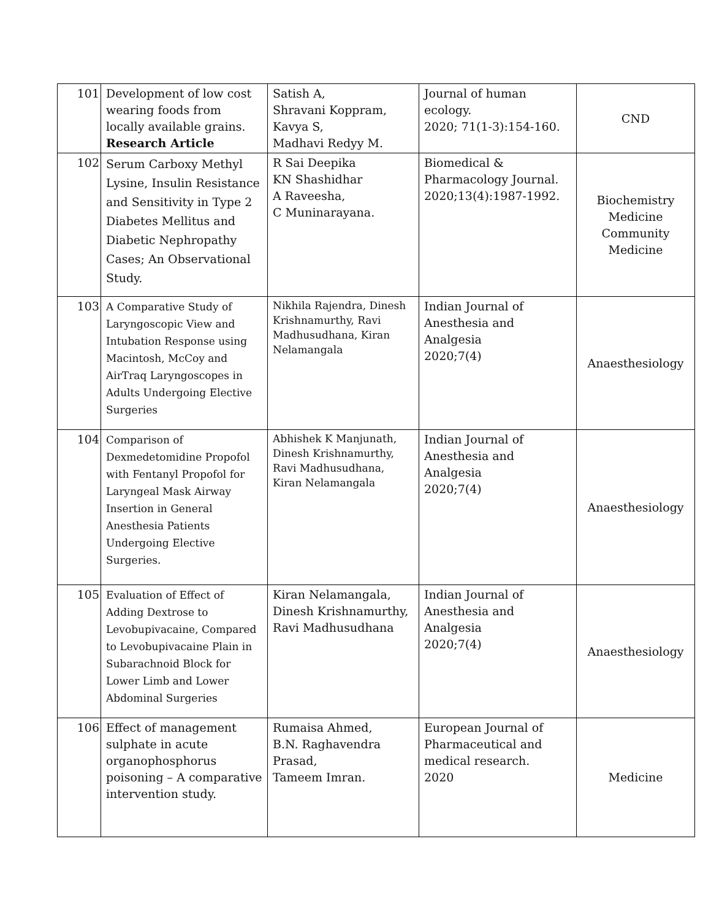| 101 | Development of low cost wearing foods from locally available grains. Research Article | Satish A, Shravani Koppram, Kavya S, Madhavi Redyy M. | Journal of human ecology. 2020; 71(1-3):154-160. | CND |
| 102 | Serum Carboxy Methyl Lysine, Insulin Resistance and Sensitivity in Type 2 Diabetes Mellitus and Diabetic Nephropathy Cases; An Observational Study. | R Sai Deepika KN Shashidhar A Raveesha, C Muninarayana. | Biomedical & Pharmacology Journal. 2020;13(4):1987-1992. | Biochemistry Medicine Community Medicine |
| 103 | A Comparative Study of Laryngoscopic View and Intubation Response using Macintosh, McCoy and AirTraq Laryngoscopes in Adults Undergoing Elective Surgeries | Nikhila Rajendra, Dinesh Krishnamurthy, Ravi Madhusudhana, Kiran Nelamangala | Indian Journal of Anesthesia and Analgesia 2020;7(4) | Anaesthesiology |
| 104 | Comparison of Dexmedetomidine Propofol with Fentanyl Propofol for Laryngeal Mask Airway Insertion in General Anesthesia Patients Undergoing Elective Surgeries. | Abhishek K Manjunath, Dinesh Krishnamurthy, Ravi Madhusudhana, Kiran Nelamangala | Indian Journal of Anesthesia and Analgesia 2020;7(4) | Anaesthesiology |
| 105 | Evaluation of Effect of Adding Dextrose to Levobupivacaine, Compared to Levobupivacaine Plain in Subarachnoid Block for Lower Limb and Lower Abdominal Surgeries | Kiran Nelamangala, Dinesh Krishnamurthy, Ravi Madhusudhana | Indian Journal of Anesthesia and Analgesia 2020;7(4) | Anaesthesiology |
| 106 | Effect of management sulphate in acute organophosphorus poisoning – A comparative intervention study. | Rumaisa Ahmed, B.N. Raghavendra Prasad, Tameem Imran. | European Journal of Pharmaceutical and medical research. 2020 | Medicine |